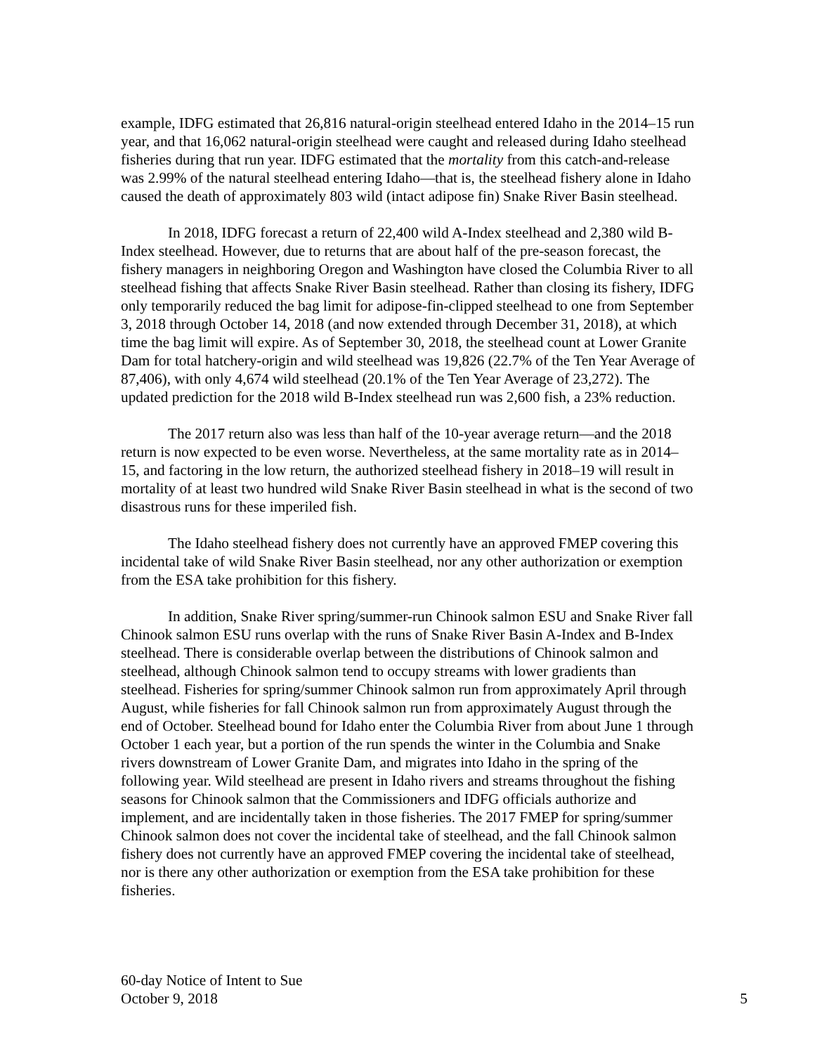example, IDFG estimated that 26,816 natural-origin steelhead entered Idaho in the 2014–15 run year, and that 16,062 natural-origin steelhead were caught and released during Idaho steelhead fisheries during that run year. IDFG estimated that the mortality from this catch-and-release was 2.99% of the natural steelhead entering Idaho—that is, the steelhead fishery alone in Idaho caused the death of approximately 803 wild (intact adipose fin) Snake River Basin steelhead.
In 2018, IDFG forecast a return of 22,400 wild A-Index steelhead and 2,380 wild B-Index steelhead. However, due to returns that are about half of the pre-season forecast, the fishery managers in neighboring Oregon and Washington have closed the Columbia River to all steelhead fishing that affects Snake River Basin steelhead. Rather than closing its fishery, IDFG only temporarily reduced the bag limit for adipose-fin-clipped steelhead to one from September 3, 2018 through October 14, 2018 (and now extended through December 31, 2018), at which time the bag limit will expire. As of September 30, 2018, the steelhead count at Lower Granite Dam for total hatchery-origin and wild steelhead was 19,826 (22.7% of the Ten Year Average of 87,406), with only 4,674 wild steelhead (20.1% of the Ten Year Average of 23,272). The updated prediction for the 2018 wild B-Index steelhead run was 2,600 fish, a 23% reduction.
The 2017 return also was less than half of the 10-year average return—and the 2018 return is now expected to be even worse. Nevertheless, at the same mortality rate as in 2014–15, and factoring in the low return, the authorized steelhead fishery in 2018–19 will result in mortality of at least two hundred wild Snake River Basin steelhead in what is the second of two disastrous runs for these imperiled fish.
The Idaho steelhead fishery does not currently have an approved FMEP covering this incidental take of wild Snake River Basin steelhead, nor any other authorization or exemption from the ESA take prohibition for this fishery.
In addition, Snake River spring/summer-run Chinook salmon ESU and Snake River fall Chinook salmon ESU runs overlap with the runs of Snake River Basin A-Index and B-Index steelhead. There is considerable overlap between the distributions of Chinook salmon and steelhead, although Chinook salmon tend to occupy streams with lower gradients than steelhead. Fisheries for spring/summer Chinook salmon run from approximately April through August, while fisheries for fall Chinook salmon run from approximately August through the end of October. Steelhead bound for Idaho enter the Columbia River from about June 1 through October 1 each year, but a portion of the run spends the winter in the Columbia and Snake rivers downstream of Lower Granite Dam, and migrates into Idaho in the spring of the following year. Wild steelhead are present in Idaho rivers and streams throughout the fishing seasons for Chinook salmon that the Commissioners and IDFG officials authorize and implement, and are incidentally taken in those fisheries. The 2017 FMEP for spring/summer Chinook salmon does not cover the incidental take of steelhead, and the fall Chinook salmon fishery does not currently have an approved FMEP covering the incidental take of steelhead, nor is there any other authorization or exemption from the ESA take prohibition for these fisheries.
60-day Notice of Intent to Sue
October 9, 2018 5